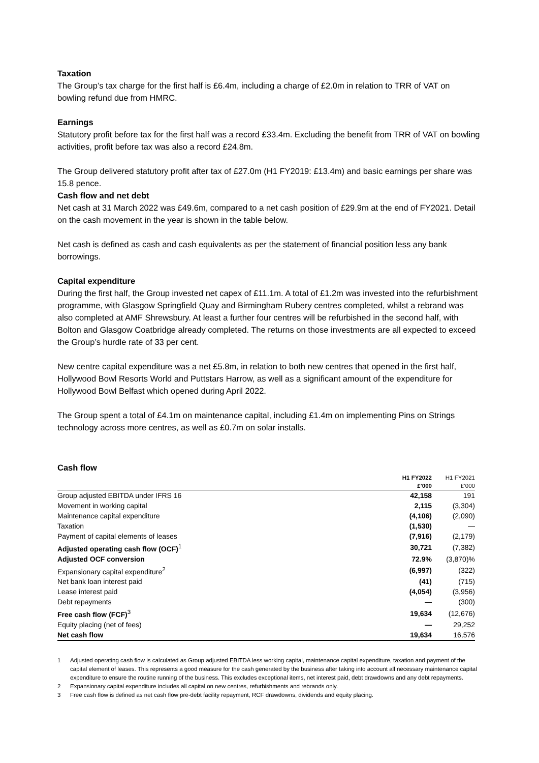Taxation
The Group’s tax charge for the first half is £6.4m, including a charge of £2.0m in relation to TRR of VAT on bowling refund due from HMRC.
Earnings
Statutory profit before tax for the first half was a record £33.4m. Excluding the benefit from TRR of VAT on bowling activities, profit before tax was also a record £24.8m.
The Group delivered statutory profit after tax of £27.0m (H1 FY2019: £13.4m) and basic earnings per share was 15.8 pence.
Cash flow and net debt
Net cash at 31 March 2022 was £49.6m, compared to a net cash position of £29.9m at the end of FY2021. Detail on the cash movement in the year is shown in the table below.
Net cash is defined as cash and cash equivalents as per the statement of financial position less any bank borrowings.
Capital expenditure
During the first half, the Group invested net capex of £11.1m. A total of £1.2m was invested into the refurbishment programme, with Glasgow Springfield Quay and Birmingham Rubery centres completed, whilst a rebrand was also completed at AMF Shrewsbury. At least a further four centres will be refurbished in the second half, with Bolton and Glasgow Coatbridge already completed. The returns on those investments are all expected to exceed the Group’s hurdle rate of 33 per cent.
New centre capital expenditure was a net £5.8m, in relation to both new centres that opened in the first half, Hollywood Bowl Resorts World and Puttstars Harrow, as well as a significant amount of the expenditure for Hollywood Bowl Belfast which opened during April 2022.
The Group spent a total of £4.1m on maintenance capital, including £1.4m on implementing Pins on Strings technology across more centres, as well as £0.7m on solar installs.
Cash flow
| | H1 FY2022 | H1 FY2021 |
| --- | --- | --- |
| | £’000 | £’000 |
| Group adjusted EBITDA under IFRS 16 | 42,158 | 191 |
| Movement in working capital | 2,115 | (3,304) |
| Maintenance capital expenditure | (4,106) | (2,090) |
| Taxation | (1,530) | — |
| Payment of capital elements of leases | (7,916) | (2,179) |
| Adjusted operating cash flow (OCF)<sup>1</sup> | 30,721 | (7,382) |
| Adjusted OCF conversion | 72.9% | (3,870)% |
| Expansionary capital expenditure<sup>2</sup> | (6,997) | (322) |
| Net bank loan interest paid | (41) | (715) |
| Lease interest paid | (4,054) | (3,956) |
| Debt repayments | — | (300) |
| Free cash flow (FCF)<sup>3</sup> | 19,634 | (12,676) |
| Equity placing (net of fees) | — | 29,252 |
| Net cash flow | 19,634 | 16,576 |
1 Adjusted operating cash flow is calculated as Group adjusted EBITDA less working capital, maintenance capital expenditure, taxation and payment of the capital element of leases. This represents a good measure for the cash generated by the business after taking into account all necessary maintenance capital expenditure to ensure the routine running of the business. This excludes exceptional items, net interest paid, debt drawdowns and any debt repayments.
2 Expansionary capital expenditure includes all capital on new centres, refurbishments and rebrands only.
3 Free cash flow is defined as net cash flow pre-debt facility repayment, RCF drawdowns, dividends and equity placing.